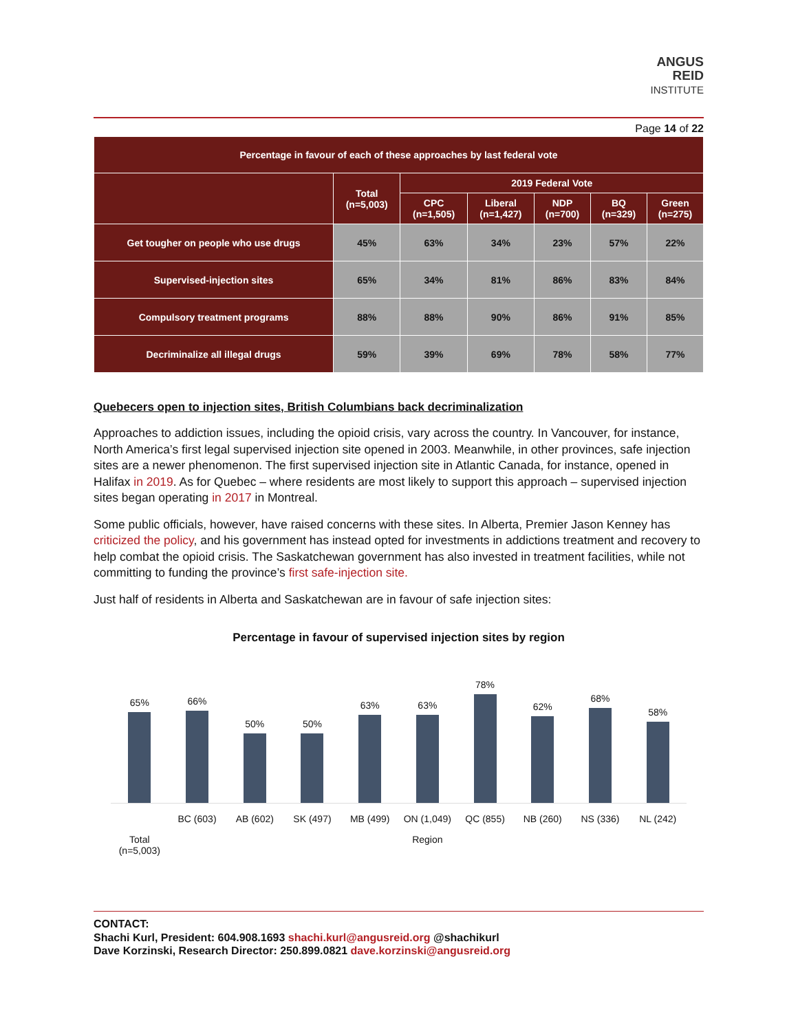ANGUS
REID
INSTITUTE
Page 14 of 22
| Percentage in favour of each of these approaches by last federal vote | | | | | | |
| --- | --- | --- | --- | --- | --- | --- |
| | Total (n=5,003) | 2019 Federal Vote | | | | |
| | | CPC (n=1,505) | Liberal (n=1,427) | NDP (n=700) | BQ (n=329) | Green (n=275) |
| Get tougher on people who use drugs | 45% | 63% | 34% | 23% | 57% | 22% |
| Supervised-injection sites | 65% | 34% | 81% | 86% | 83% | 84% |
| Compulsory treatment programs | 88% | 88% | 90% | 86% | 91% | 85% |
| Decriminalize all illegal drugs | 59% | 39% | 69% | 78% | 58% | 77% |
Quebecers open to injection sites, British Columbians back decriminalization
Approaches to addiction issues, including the opioid crisis, vary across the country. In Vancouver, for instance, North America’s first legal supervised injection site opened in 2003. Meanwhile, in other provinces, safe injection sites are a newer phenomenon. The first supervised injection site in Atlantic Canada, for instance, opened in Halifax in 2019. As for Quebec – where residents are most likely to support this approach – supervised injection sites began operating in 2017 in Montreal.
Some public officials, however, have raised concerns with these sites. In Alberta, Premier Jason Kenney has criticized the policy, and his government has instead opted for investments in addictions treatment and recovery to help combat the opioid crisis. The Saskatchewan government has also invested in treatment facilities, while not committing to funding the province’s first safe-injection site.
Just half of residents in Alberta and Saskatchewan are in favour of safe injection sites:
Percentage in favour of supervised injection sites by region
65%
66%
50%
50%
63%
63%
78%
62%
68%
58%
BC (603) AB (602) SK (497) MB (499) ON (1,049) QC (855) NB (260) NS (336) NL (242)
Total
(n=5,003) Region
CONTACT:
Shachi Kurl, President: 604.908.1693 shachi.kurl@angusreid.org @shachikurl
Dave Korzinski, Research Director: 250.899.0821 dave.korzinski@angusreid.org